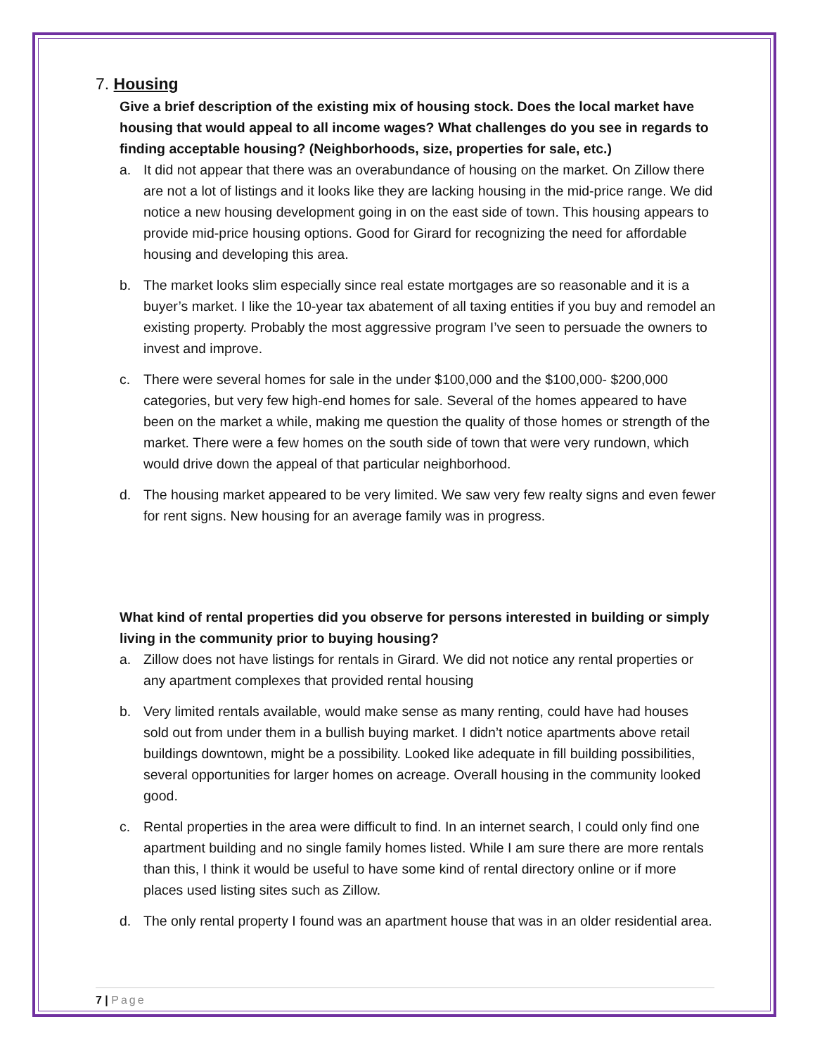7. Housing
Give a brief description of the existing mix of housing stock. Does the local market have housing that would appeal to all income wages? What challenges do you see in regards to finding acceptable housing? (Neighborhoods, size, properties for sale, etc.)
a. It did not appear that there was an overabundance of housing on the market. On Zillow there are not a lot of listings and it looks like they are lacking housing in the mid-price range. We did notice a new housing development going in on the east side of town. This housing appears to provide mid-price housing options. Good for Girard for recognizing the need for affordable housing and developing this area.
b. The market looks slim especially since real estate mortgages are so reasonable and it is a buyer’s market. I like the 10-year tax abatement of all taxing entities if you buy and remodel an existing property. Probably the most aggressive program I’ve seen to persuade the owners to invest and improve.
c. There were several homes for sale in the under $100,000 and the $100,000- $200,000 categories, but very few high-end homes for sale. Several of the homes appeared to have been on the market a while, making me question the quality of those homes or strength of the market. There were a few homes on the south side of town that were very rundown, which would drive down the appeal of that particular neighborhood.
d. The housing market appeared to be very limited. We saw very few realty signs and even fewer for rent signs. New housing for an average family was in progress.
What kind of rental properties did you observe for persons interested in building or simply living in the community prior to buying housing?
a. Zillow does not have listings for rentals in Girard. We did not notice any rental properties or any apartment complexes that provided rental housing
b. Very limited rentals available, would make sense as many renting, could have had houses sold out from under them in a bullish buying market. I didn’t notice apartments above retail buildings downtown, might be a possibility. Looked like adequate in fill building possibilities, several opportunities for larger homes on acreage. Overall housing in the community looked good.
c. Rental properties in the area were difficult to find. In an internet search, I could only find one apartment building and no single family homes listed. While I am sure there are more rentals than this, I think it would be useful to have some kind of rental directory online or if more places used listing sites such as Zillow.
d. The only rental property I found was an apartment house that was in an older residential area.
7 | Page